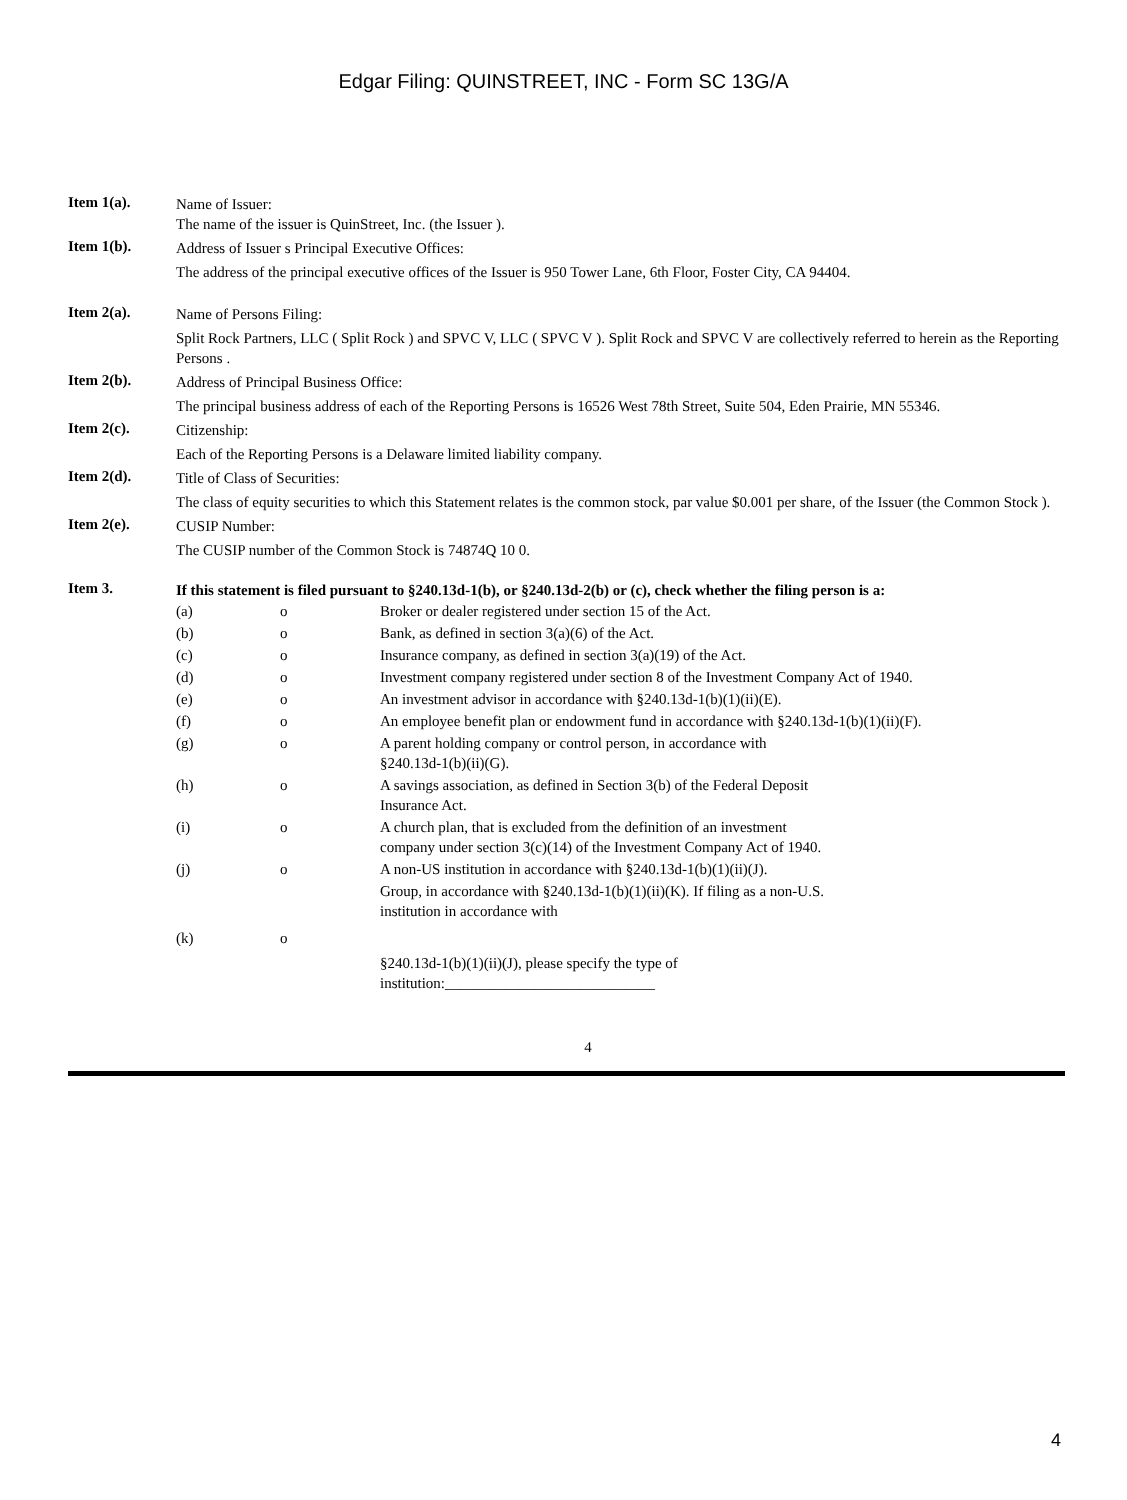Edgar Filing: QUINSTREET, INC - Form SC 13G/A
Item 1(a).
Name of Issuer:
The name of the issuer is QuinStreet, Inc. (the Issuer ).
Item 1(b).
Address of Issuer s Principal Executive Offices:
The address of the principal executive offices of the Issuer is 950 Tower Lane, 6th Floor, Foster City, CA 94404.
Item 2(a).
Name of Persons Filing:
Split Rock Partners, LLC ( Split Rock ) and SPVC V, LLC ( SPVC V ). Split Rock and SPVC V are collectively referred to herein as the Reporting Persons .
Item 2(b).
Address of Principal Business Office:
The principal business address of each of the Reporting Persons is 16526 West 78th Street, Suite 504, Eden Prairie, MN 55346.
Item 2(c).
Citizenship:
Each of the Reporting Persons is a Delaware limited liability company.
Item 2(d).
Title of Class of Securities:
The class of equity securities to which this Statement relates is the common stock, par value $0.001 per share, of the Issuer (the Common Stock ).
Item 2(e).
CUSIP Number:
The CUSIP number of the Common Stock is 74874Q 10 0.
Item 3.
If this statement is filed pursuant to §240.13d-1(b), or §240.13d-2(b) or (c), check whether the filing person is a:
| (a) | o | Broker or dealer registered under section 15 of the Act. |
| (b) | o | Bank, as defined in section 3(a)(6) of the Act. |
| (c) | o | Insurance company, as defined in section 3(a)(19) of the Act. |
| (d) | o | Investment company registered under section 8 of the Investment Company Act of 1940. |
| (e) | o | An investment advisor in accordance with §240.13d-1(b)(1)(ii)(E). |
| (f) | o | An employee benefit plan or endowment fund in accordance with §240.13d-1(b)(1)(ii)(F). |
| (g) | o | A parent holding company or control person, in accordance with §240.13d-1(b)(ii)(G). |
| (h) | o | A savings association, as defined in Section 3(b) of the Federal Deposit Insurance Act. |
| (i) | o | A church plan, that is excluded from the definition of an investment company under section 3(c)(14) of the Investment Company Act of 1940. |
| (j) | o | A non-US institution in accordance with §240.13d-1(b)(1)(ii)(J). |
| | | Group, in accordance with §240.13d-1(b)(1)(ii)(K). If filing as a non-U.S. institution in accordance with |
| (k) | o | |
| | | §240.13d-1(b)(1)(ii)(J), please specify the type of institution:____________________________ |
4
4